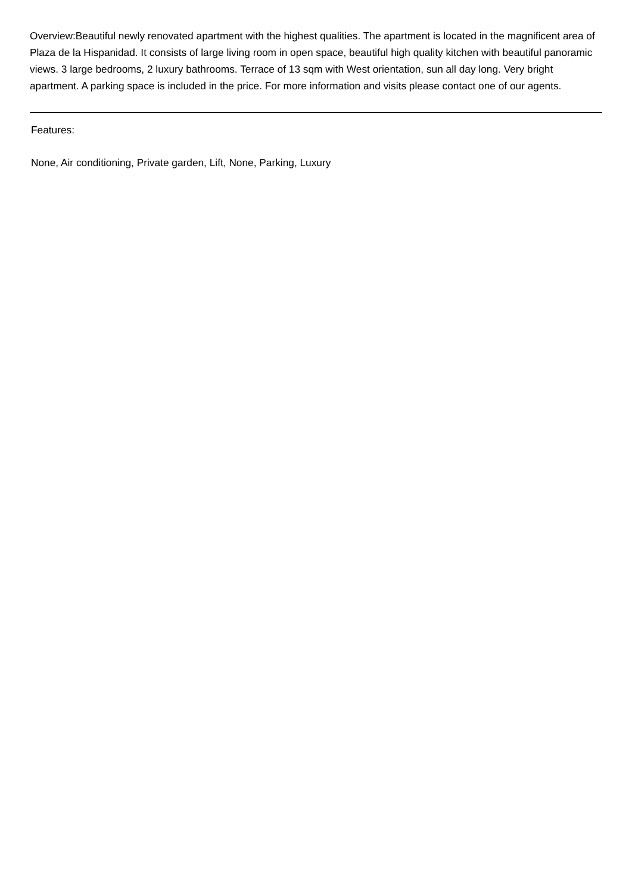Overview:Beautiful newly renovated apartment with the highest qualities. The apartment is located in the magnificent area of Plaza de la Hispanidad. It consists of large living room in open space, beautiful high quality kitchen with beautiful panoramic views. 3 large bedrooms, 2 luxury bathrooms. Terrace of 13 sqm with West orientation, sun all day long. Very bright apartment. A parking space is included in the price. For more information and visits please contact one of our agents.
Features:
None, Air conditioning, Private garden, Lift, None, Parking, Luxury